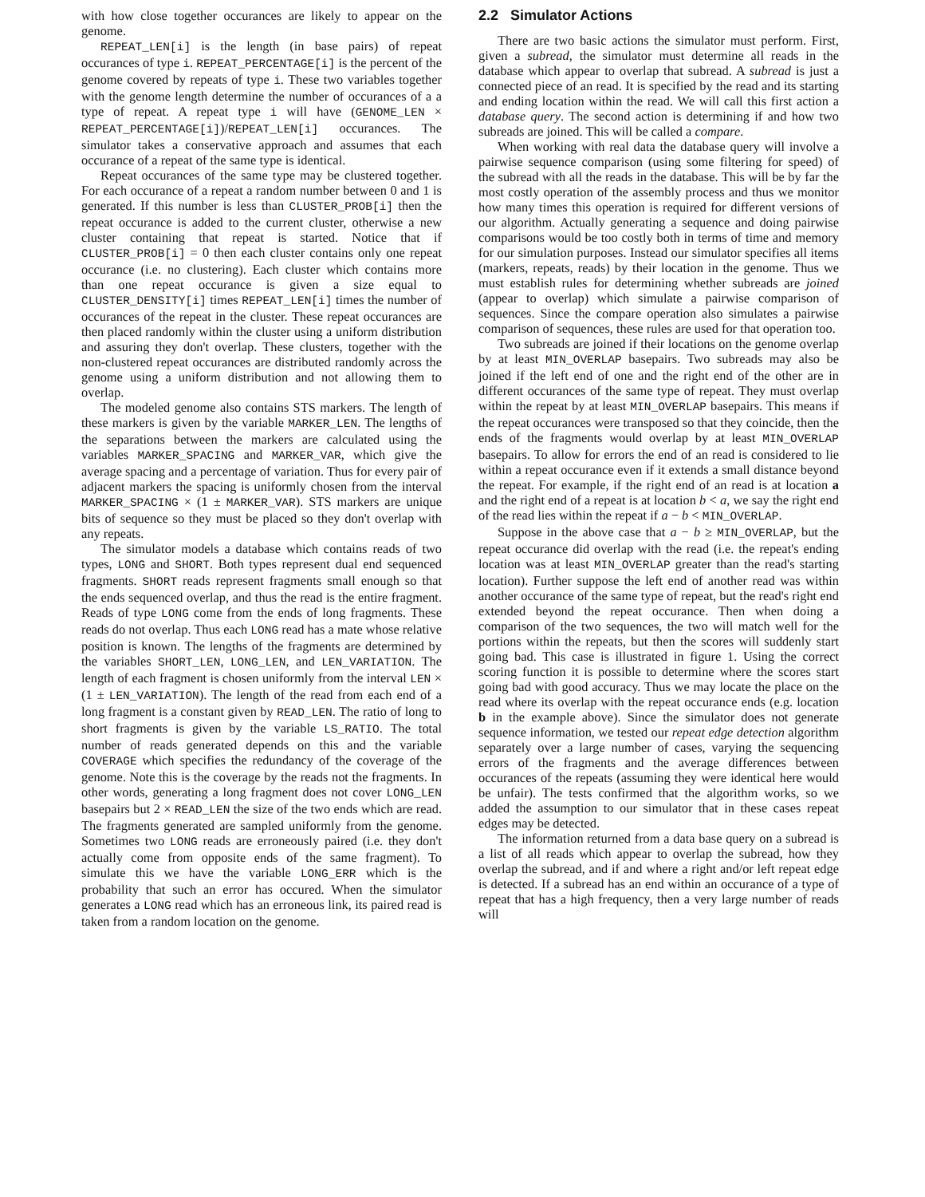with how close together occurances are likely to appear on the genome.
REPEAT_LEN[i] is the length (in base pairs) of repeat occurances of type i. REPEAT_PERCENTAGE[i] is the percent of the genome covered by repeats of type i. These two variables together with the genome length determine the number of occurances of a a type of repeat. A repeat type i will have (GENOME_LEN × REPEAT_PERCENTAGE[i])/REPEAT_LEN[i] occurances. The simulator takes a conservative approach and assumes that each occurance of a repeat of the same type is identical.
Repeat occurances of the same type may be clustered together. For each occurance of a repeat a random number between 0 and 1 is generated. If this number is less than CLUSTER_PROB[i] then the repeat occurance is added to the current cluster, otherwise a new cluster containing that repeat is started. Notice that if CLUSTER_PROB[i] = 0 then each cluster contains only one repeat occurance (i.e. no clustering). Each cluster which contains more than one repeat occurance is given a size equal to CLUSTER_DENSITY[i] times REPEAT_LEN[i] times the number of occurances of the repeat in the cluster. These repeat occurances are then placed randomly within the cluster using a uniform distribution and assuring they don't overlap. These clusters, together with the non-clustered repeat occurances are distributed randomly across the genome using a uniform distribution and not allowing them to overlap.
The modeled genome also contains STS markers. The length of these markers is given by the variable MARKER_LEN. The lengths of the separations between the markers are calculated using the variables MARKER_SPACING and MARKER_VAR, which give the average spacing and a percentage of variation. Thus for every pair of adjacent markers the spacing is uniformly chosen from the interval MARKER_SPACING × (1 ± MARKER_VAR). STS markers are unique bits of sequence so they must be placed so they don't overlap with any repeats.
The simulator models a database which contains reads of two types, LONG and SHORT. Both types represent dual end sequenced fragments. SHORT reads represent fragments small enough so that the ends sequenced overlap, and thus the read is the entire fragment. Reads of type LONG come from the ends of long fragments. These reads do not overlap. Thus each LONG read has a mate whose relative position is known. The lengths of the fragments are determined by the variables SHORT_LEN, LONG_LEN, and LEN_VARIATION. The length of each fragment is chosen uniformly from the interval LEN × (1 ± LEN_VARIATION). The length of the read from each end of a long fragment is a constant given by READ_LEN. The ratio of long to short fragments is given by the variable LS_RATIO. The total number of reads generated depends on this and the variable COVERAGE which specifies the redundancy of the coverage of the genome. Note this is the coverage by the reads not the fragments. In other words, generating a long fragment does not cover LONG_LEN basepairs but 2 × READ_LEN the size of the two ends which are read. The fragments generated are sampled uniformly from the genome. Sometimes two LONG reads are erroneously paired (i.e. they don't actually come from opposite ends of the same fragment). To simulate this we have the variable LONG_ERR which is the probability that such an error has occured. When the simulator generates a LONG read which has an erroneous link, its paired read is taken from a random location on the genome.
2.2 Simulator Actions
There are two basic actions the simulator must perform. First, given a subread, the simulator must determine all reads in the database which appear to overlap that subread. A subread is just a connected piece of an read. It is specified by the read and its starting and ending location within the read. We will call this first action a database query. The second action is determining if and how two subreads are joined. This will be called a compare.
When working with real data the database query will involve a pairwise sequence comparison (using some filtering for speed) of the subread with all the reads in the database. This will be by far the most costly operation of the assembly process and thus we monitor how many times this operation is required for different versions of our algorithm. Actually generating a sequence and doing pairwise comparisons would be too costly both in terms of time and memory for our simulation purposes. Instead our simulator specifies all items (markers, repeats, reads) by their location in the genome. Thus we must establish rules for determining whether subreads are joined (appear to overlap) which simulate a pairwise comparison of sequences. Since the compare operation also simulates a pairwise comparison of sequences, these rules are used for that operation too.
Two subreads are joined if their locations on the genome overlap by at least MIN_OVERLAP basepairs. Two subreads may also be joined if the left end of one and the right end of the other are in different occurances of the same type of repeat. They must overlap within the repeat by at least MIN_OVERLAP basepairs. This means if the repeat occurances were transposed so that they coincide, then the ends of the fragments would overlap by at least MIN_OVERLAP basepairs. To allow for errors the end of an read is considered to lie within a repeat occurance even if it extends a small distance beyond the repeat. For example, if the right end of an read is at location a and the right end of a repeat is at location b < a, we say the right end of the read lies within the repeat if a − b < MIN_OVERLAP.
Suppose in the above case that a − b ≥ MIN_OVERLAP, but the repeat occurance did overlap with the read (i.e. the repeat's ending location was at least MIN_OVERLAP greater than the read's starting location). Further suppose the left end of another read was within another occurance of the same type of repeat, but the read's right end extended beyond the repeat occurance. Then when doing a comparison of the two sequences, the two will match well for the portions within the repeats, but then the scores will suddenly start going bad. This case is illustrated in figure 1. Using the correct scoring function it is possible to determine where the scores start going bad with good accuracy. Thus we may locate the place on the read where its overlap with the repeat occurance ends (e.g. location b in the example above). Since the simulator does not generate sequence information, we tested our repeat edge detection algorithm separately over a large number of cases, varying the sequencing errors of the fragments and the average differences between occurances of the repeats (assuming they were identical here would be unfair). The tests confirmed that the algorithm works, so we added the assumption to our simulator that in these cases repeat edges may be detected.
The information returned from a data base query on a subread is a list of all reads which appear to overlap the subread, how they overlap the subread, and if and where a right and/or left repeat edge is detected. If a subread has an end within an occurance of a type of repeat that has a high frequency, then a very large number of reads will